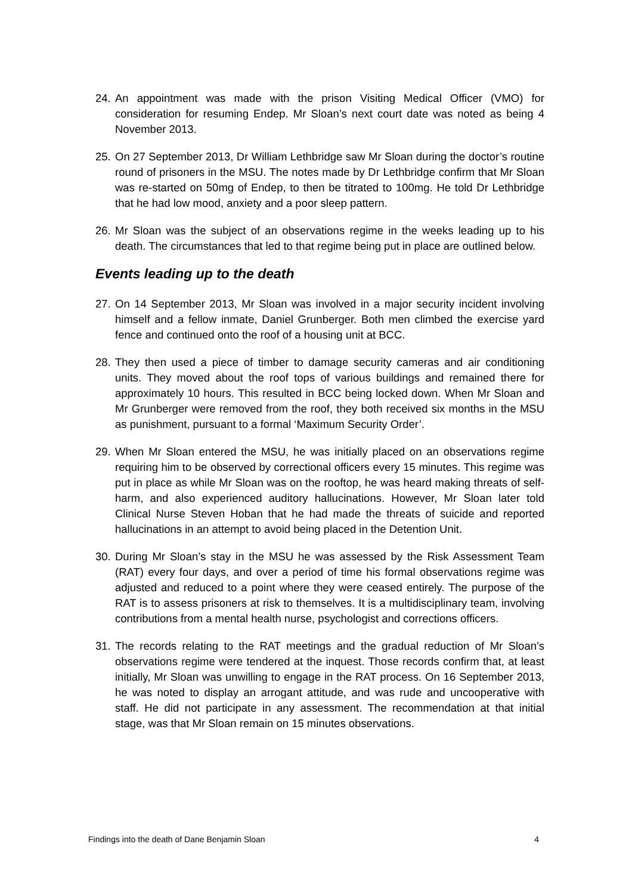24. An appointment was made with the prison Visiting Medical Officer (VMO) for consideration for resuming Endep. Mr Sloan’s next court date was noted as being 4 November 2013.
25. On 27 September 2013, Dr William Lethbridge saw Mr Sloan during the doctor’s routine round of prisoners in the MSU. The notes made by Dr Lethbridge confirm that Mr Sloan was re-started on 50mg of Endep, to then be titrated to 100mg. He told Dr Lethbridge that he had low mood, anxiety and a poor sleep pattern.
26. Mr Sloan was the subject of an observations regime in the weeks leading up to his death. The circumstances that led to that regime being put in place are outlined below.
Events leading up to the death
27. On 14 September 2013, Mr Sloan was involved in a major security incident involving himself and a fellow inmate, Daniel Grunberger. Both men climbed the exercise yard fence and continued onto the roof of a housing unit at BCC.
28. They then used a piece of timber to damage security cameras and air conditioning units. They moved about the roof tops of various buildings and remained there for approximately 10 hours. This resulted in BCC being locked down. When Mr Sloan and Mr Grunberger were removed from the roof, they both received six months in the MSU as punishment, pursuant to a formal ‘Maximum Security Order’.
29. When Mr Sloan entered the MSU, he was initially placed on an observations regime requiring him to be observed by correctional officers every 15 minutes. This regime was put in place as while Mr Sloan was on the rooftop, he was heard making threats of self-harm, and also experienced auditory hallucinations. However, Mr Sloan later told Clinical Nurse Steven Hoban that he had made the threats of suicide and reported hallucinations in an attempt to avoid being placed in the Detention Unit.
30. During Mr Sloan’s stay in the MSU he was assessed by the Risk Assessment Team (RAT) every four days, and over a period of time his formal observations regime was adjusted and reduced to a point where they were ceased entirely. The purpose of the RAT is to assess prisoners at risk to themselves. It is a multidisciplinary team, involving contributions from a mental health nurse, psychologist and corrections officers.
31. The records relating to the RAT meetings and the gradual reduction of Mr Sloan’s observations regime were tendered at the inquest. Those records confirm that, at least initially, Mr Sloan was unwilling to engage in the RAT process. On 16 September 2013, he was noted to display an arrogant attitude, and was rude and uncooperative with staff. He did not participate in any assessment. The recommendation at that initial stage, was that Mr Sloan remain on 15 minutes observations.
Findings into the death of Dane Benjamin Sloan 4